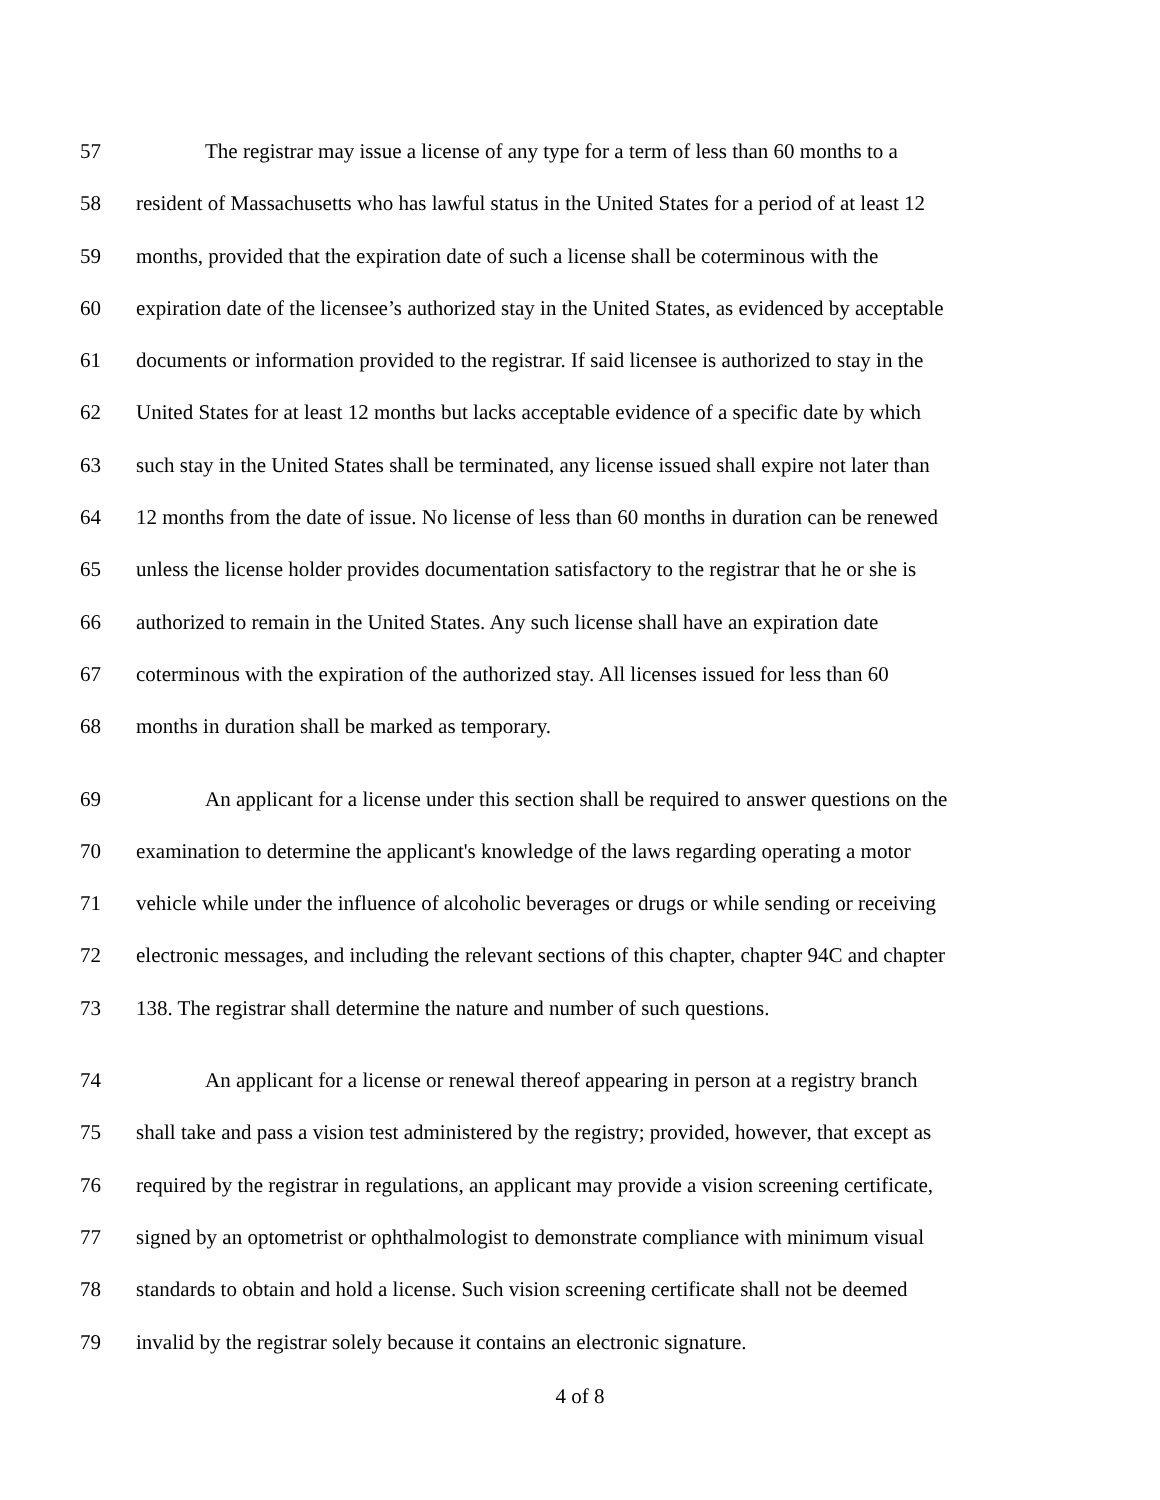57 The registrar may issue a license of any type for a term of less than 60 months to a
58 resident of Massachusetts who has lawful status in the United States for a period of at least 12
59 months, provided that the expiration date of such a license shall be coterminous with the
60 expiration date of the licensee’s authorized stay in the United States, as evidenced by acceptable
61 documents or information provided to the registrar. If said licensee is authorized to stay in the
62 United States for at least 12 months but lacks acceptable evidence of a specific date by which
63 such stay in the United States shall be terminated, any license issued shall expire not later than
64 12 months from the date of issue. No license of less than 60 months in duration can be renewed
65 unless the license holder provides documentation satisfactory to the registrar that he or she is
66 authorized to remain in the United States. Any such license shall have an expiration date
67 coterminous with the expiration of the authorized stay. All licenses issued for less than 60
68 months in duration shall be marked as temporary.
69 An applicant for a license under this section shall be required to answer questions on the
70 examination to determine the applicant's knowledge of the laws regarding operating a motor
71 vehicle while under the influence of alcoholic beverages or drugs or while sending or receiving
72 electronic messages, and including the relevant sections of this chapter, chapter 94C and chapter
73 138. The registrar shall determine the nature and number of such questions.
74 An applicant for a license or renewal thereof appearing in person at a registry branch
75 shall take and pass a vision test administered by the registry; provided, however, that except as
76 required by the registrar in regulations, an applicant may provide a vision screening certificate,
77 signed by an optometrist or ophthalmologist to demonstrate compliance with minimum visual
78 standards to obtain and hold a license. Such vision screening certificate shall not be deemed
79 invalid by the registrar solely because it contains an electronic signature.
4 of 8